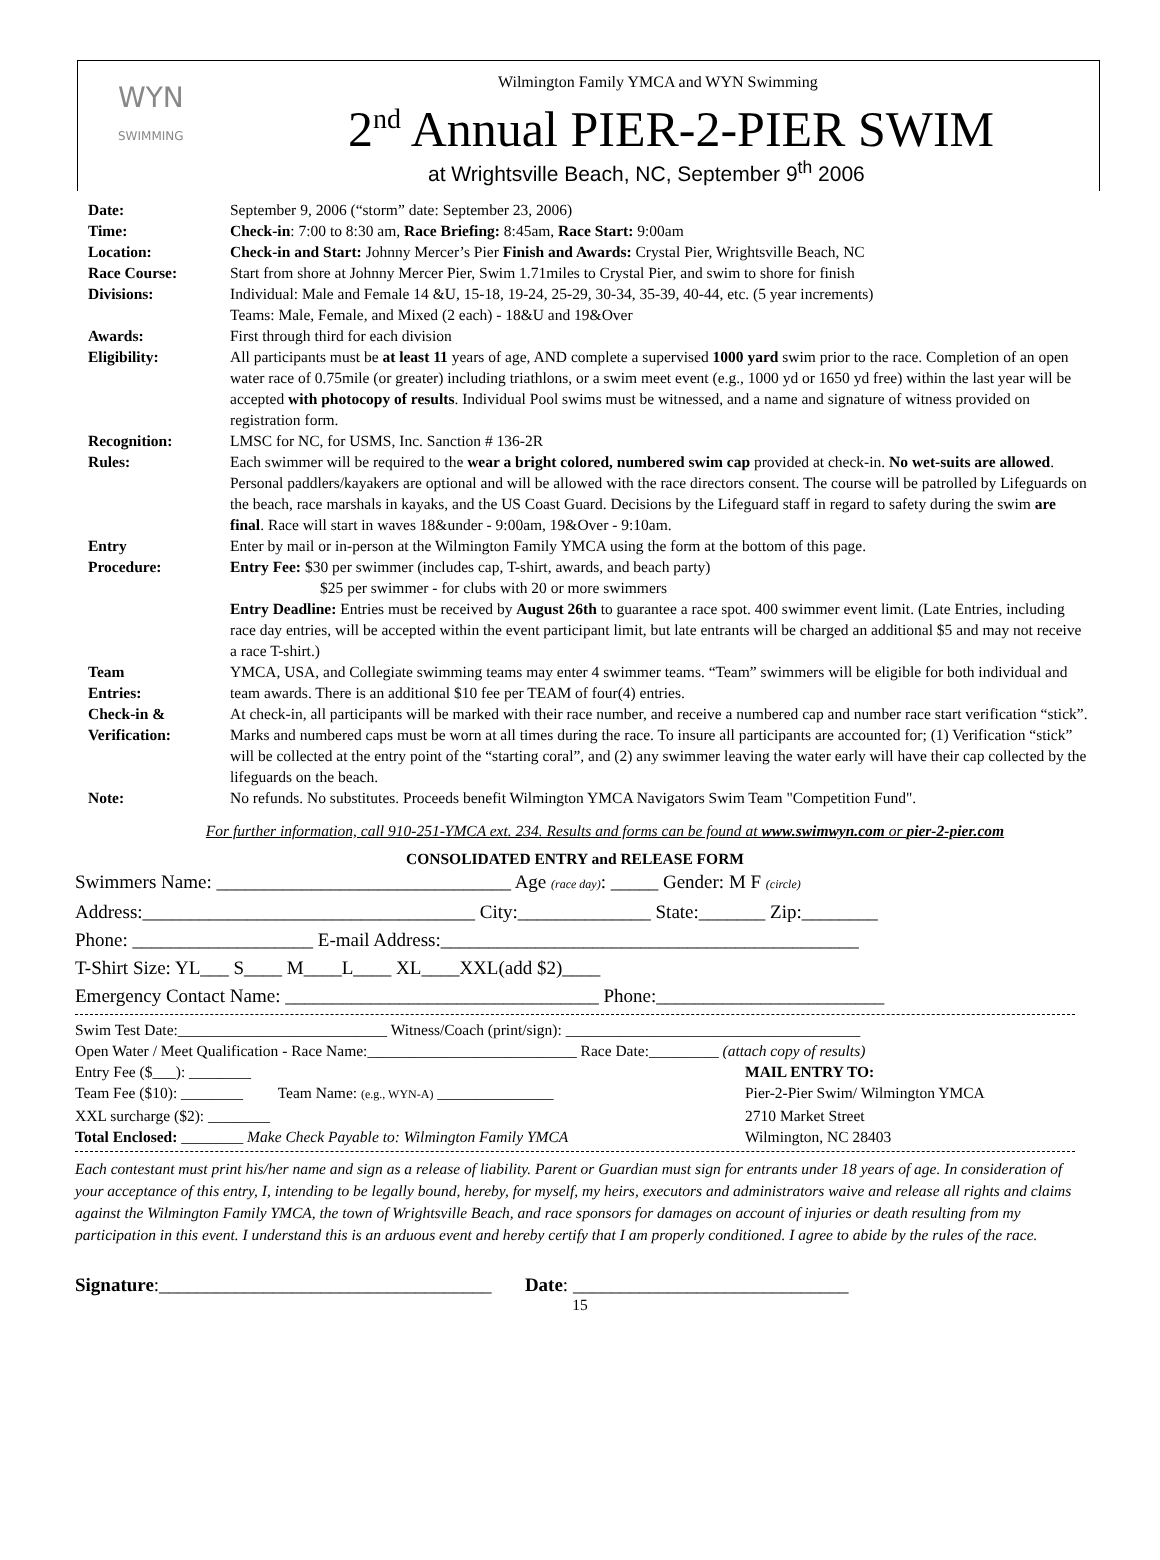WYN
SWIMMING
Wilmington Family YMCA and WYN Swimming
2<sup>nd</sup> Annual PIER-2-PIER SWIM
at Wrightsville Beach, NC, September 9<sup>th</sup> 2006
| Date: | September 9, 2006 (“storm” date: September 23, 2006) |
| Time: | Check-in : 7:00 to 8:30 am, Race Briefing: 8:45am, Race Start: 9:00am |
| Location: | Check-in and Start: Johnny Mercer’s Pier Finish and Awards: Crystal Pier, Wrightsville Beach, NC |
| Race Course: | Start from shore at Johnny Mercer Pier, Swim 1.71miles to Crystal Pier, and swim to shore for finish |
| Divisions: | Individual: Male and Female 14 &U, 15-18, 19-24, 25-29, 30-34, 35-39, 40-44, etc. (5 year increments) Teams: Male, Female, and Mixed (2 each) - 18&U and 19&Over |
| Awards: | First through third for each division |
| Eligibility: | All participants must be at least 11 years of age, AND complete a supervised 1000 yard swim prior to the race. Completion of an open water race of 0.75mile (or greater) including triathlons, or a swim meet event (e.g., 1000 yd or 1650 yd free) within the last year will be accepted with photocopy of results . Individual Pool swims must be witnessed, and a name and signature of witness provided on registration form. |
| Recognition: | LMSC for NC, for USMS, Inc. Sanction # 136-2R |
| Rules: | Each swimmer will be required to the wear a bright colored, numbered swim cap provided at check-in. No wet-suits are allowed . Personal paddlers/kayakers are optional and will be allowed with the race directors consent. The course will be patrolled by Lifeguards on the beach, race marshals in kayaks, and the US Coast Guard. Decisions by the Lifeguard staff in regard to safety during the swim are final . Race will start in waves 18&under - 9:00am, 19&Over - 9:10am. |
| Entry Procedure: | Enter by mail or in-person at the Wilmington Family YMCA using the form at the bottom of this page. Entry Fee: $30 per swimmer (includes cap, T-shirt, awards, and beach party) $25 per swimmer - for clubs with 20 or more swimmers Entry Deadline: Entries must be received by August 26th to guarantee a race spot. 400 swimmer event limit. (Late Entries, including race day entries, will be accepted within the event participant limit, but late entrants will be charged an additional $5 and may not receive a race T-shirt.) |
| Team Entries: | YMCA, USA, and Collegiate swimming teams may enter 4 swimmer teams. “Team” swimmers will be eligible for both individual and team awards. There is an additional $10 fee per TEAM of four(4) entries. |
| Check-in & Verification: | At check-in, all participants will be marked with their race number, and receive a numbered cap and number race start verification “stick”. Marks and numbered caps must be worn at all times during the race. To insure all participants are accounted for; (1) Verification “stick” will be collected at the entry point of the “starting coral”, and (2) any swimmer leaving the water early will have their cap collected by the lifeguards on the beach. |
| Note: | No refunds. No substitutes. Proceeds benefit Wilmington YMCA Navigators Swim Team "Competition Fund". |
For further information, call 910-251-YMCA ext. 234. Results and forms can be found at www.swimwyn.com or pier-2-pier.com
CONSOLIDATED ENTRY and RELEASE FORM
Swimmers Name: _______________________________ Age (race day): _____ Gender: M F (circle)
Address:___________________________________ City:______________ State:_______ Zip:________
Phone: ___________________ E-mail Address:____________________________________________
T-Shirt Size: YL___ S____ M____L____ XL____XXL(add $2)____
Emergency Contact Name: _________________________________ Phone:________________________
Swim Test Date:___________________________ Witness/Coach (print/sign): ______________________________________
Open Water / Meet Qualification - Race Name:___________________________ Race Date:_________ (attach copy of results)
Entry Fee ($___): ________ MAIL ENTRY TO:
Team Fee ($10): ________ Team Name: (e.g., WYN-A) _______________ Pier-2-Pier Swim/ Wilmington YMCA
XXL surcharge ($2): ________ 2710 Market Street
Total Enclosed: ________ Make Check Payable to: Wilmington Family YMCA Wilmington, NC 28403
Each contestant must print his/her name and sign as a release of liability. Parent or Guardian must sign for entrants under 18 years of age. In consideration of your acceptance of this entry, I, intending to be legally bound, hereby, for myself, my heirs, executors and administrators waive and release all rights and claims against the Wilmington Family YMCA, the town of Wrightsville Beach, and race sponsors for damages on account of injuries or death resulting from my participation in this event. I understand this is an arduous event and hereby certify that I am properly conditioned. I agree to abide by the rules of the race.
Signature:___________________________________ Date: _____________________________
15